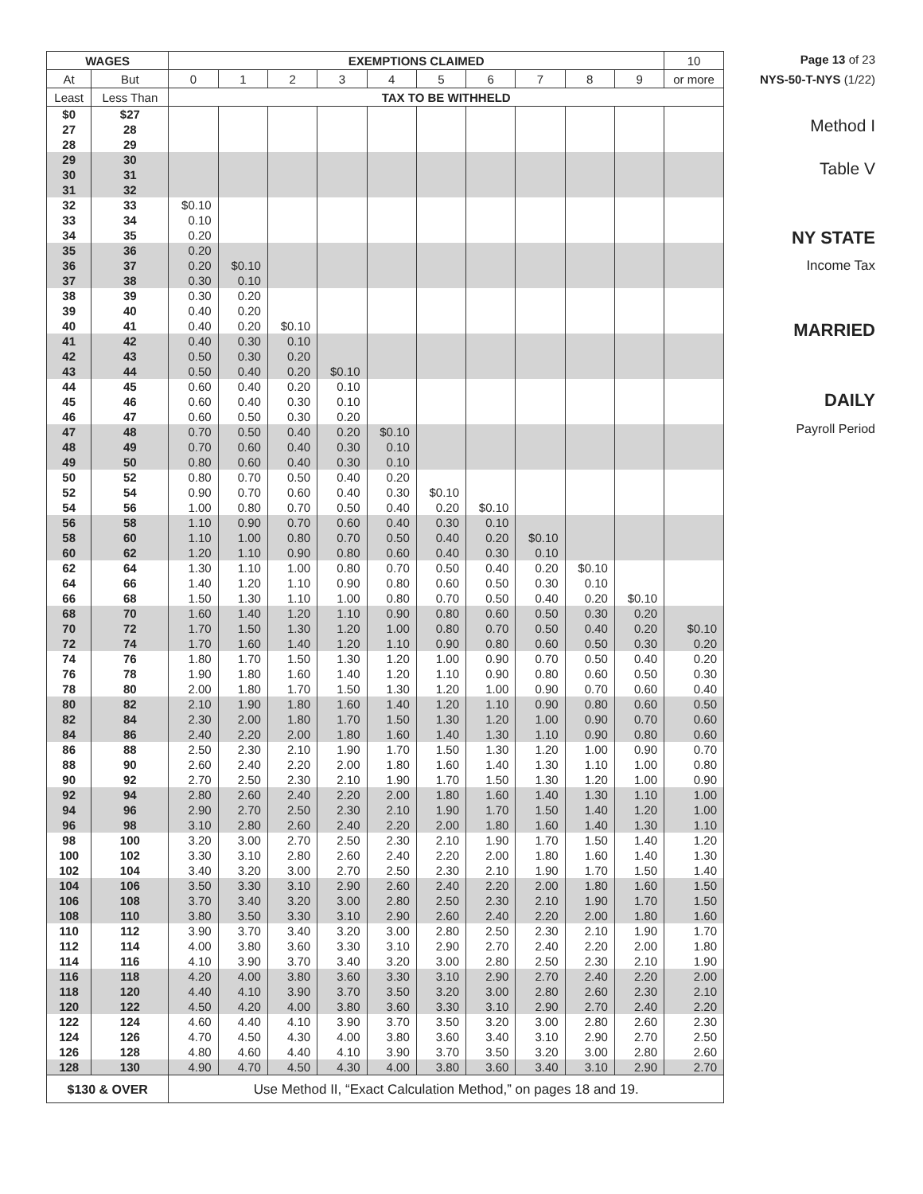| WAGES | | EXEMPTIONS CLAIMED | | | | | | | | | | 10 |
| --- | --- | --- | --- | --- | --- | --- | --- | --- | --- | --- | --- | --- |
| At | But | 0 | 1 | 2 | 3 | 4 | 5 | 6 | 7 | 8 | 9 | or more |
| Least | Less Than | TAX TO BE WITHHELD | | | | | | | | | | |
| $0 | $27 | | | | | | | | | | | |
| 27 | 28 | | | | | | | | | | | |
| 28 | 29 | | | | | | | | | | | |
| 29 | 30 | | | | | | | | | | | |
| 30 | 31 | | | | | | | | | | | |
| 31 | 32 | | | | | | | | | | | |
| 32 | 33 | $0.10 | | | | | | | | | | |
| 33 | 34 | 0.10 | | | | | | | | | | |
| 34 | 35 | 0.20 | | | | | | | | | | |
| 35 | 36 | 0.20 | | | | | | | | | | |
| 36 | 37 | 0.20 | $0.10 | | | | | | | | | |
| 37 | 38 | 0.30 | 0.10 | | | | | | | | | |
| 38 | 39 | 0.30 | 0.20 | | | | | | | | | |
| 39 | 40 | 0.40 | 0.20 | | | | | | | | | |
| 40 | 41 | 0.40 | 0.20 | $0.10 | | | | | | | | |
| 41 | 42 | 0.40 | 0.30 | 0.10 | | | | | | | | |
| 42 | 43 | 0.50 | 0.30 | 0.20 | | | | | | | | |
| 43 | 44 | 0.50 | 0.40 | 0.20 | $0.10 | | | | | | | |
| 44 | 45 | 0.60 | 0.40 | 0.20 | 0.10 | | | | | | | |
| 45 | 46 | 0.60 | 0.40 | 0.30 | 0.10 | | | | | | | |
| 46 | 47 | 0.60 | 0.50 | 0.30 | 0.20 | | | | | | | |
| 47 | 48 | 0.70 | 0.50 | 0.40 | 0.20 | $0.10 | | | | | | |
| 48 | 49 | 0.70 | 0.60 | 0.40 | 0.30 | 0.10 | | | | | | |
| 49 | 50 | 0.80 | 0.60 | 0.40 | 0.30 | 0.10 | | | | | | |
| 50 | 52 | 0.80 | 0.70 | 0.50 | 0.40 | 0.20 | | | | | | |
| 52 | 54 | 0.90 | 0.70 | 0.60 | 0.40 | 0.30 | $0.10 | | | | | |
| 54 | 56 | 1.00 | 0.80 | 0.70 | 0.50 | 0.40 | 0.20 | $0.10 | | | | |
| 56 | 58 | 1.10 | 0.90 | 0.70 | 0.60 | 0.40 | 0.30 | 0.10 | | | | |
| 58 | 60 | 1.10 | 1.00 | 0.80 | 0.70 | 0.50 | 0.40 | 0.20 | $0.10 | | | |
| 60 | 62 | 1.20 | 1.10 | 0.90 | 0.80 | 0.60 | 0.40 | 0.30 | 0.10 | | | |
| 62 | 64 | 1.30 | 1.10 | 1.00 | 0.80 | 0.70 | 0.50 | 0.40 | 0.20 | $0.10 | | |
| 64 | 66 | 1.40 | 1.20 | 1.10 | 0.90 | 0.80 | 0.60 | 0.50 | 0.30 | 0.10 | | |
| 66 | 68 | 1.50 | 1.30 | 1.10 | 1.00 | 0.80 | 0.70 | 0.50 | 0.40 | 0.20 | $0.10 | |
| 68 | 70 | 1.60 | 1.40 | 1.20 | 1.10 | 0.90 | 0.80 | 0.60 | 0.50 | 0.30 | 0.20 | |
| 70 | 72 | 1.70 | 1.50 | 1.30 | 1.20 | 1.00 | 0.80 | 0.70 | 0.50 | 0.40 | 0.20 | $0.10 |
| 72 | 74 | 1.70 | 1.60 | 1.40 | 1.20 | 1.10 | 0.90 | 0.80 | 0.60 | 0.50 | 0.30 | 0.20 |
| 74 | 76 | 1.80 | 1.70 | 1.50 | 1.30 | 1.20 | 1.00 | 0.90 | 0.70 | 0.50 | 0.40 | 0.20 |
| 76 | 78 | 1.90 | 1.80 | 1.60 | 1.40 | 1.20 | 1.10 | 0.90 | 0.80 | 0.60 | 0.50 | 0.30 |
| 78 | 80 | 2.00 | 1.80 | 1.70 | 1.50 | 1.30 | 1.20 | 1.00 | 0.90 | 0.70 | 0.60 | 0.40 |
| 80 | 82 | 2.10 | 1.90 | 1.80 | 1.60 | 1.40 | 1.20 | 1.10 | 0.90 | 0.80 | 0.60 | 0.50 |
| 82 | 84 | 2.30 | 2.00 | 1.80 | 1.70 | 1.50 | 1.30 | 1.20 | 1.00 | 0.90 | 0.70 | 0.60 |
| 84 | 86 | 2.40 | 2.20 | 2.00 | 1.80 | 1.60 | 1.40 | 1.30 | 1.10 | 0.90 | 0.80 | 0.60 |
| 86 | 88 | 2.50 | 2.30 | 2.10 | 1.90 | 1.70 | 1.50 | 1.30 | 1.20 | 1.00 | 0.90 | 0.70 |
| 88 | 90 | 2.60 | 2.40 | 2.20 | 2.00 | 1.80 | 1.60 | 1.40 | 1.30 | 1.10 | 1.00 | 0.80 |
| 90 | 92 | 2.70 | 2.50 | 2.30 | 2.10 | 1.90 | 1.70 | 1.50 | 1.30 | 1.20 | 1.00 | 0.90 |
| 92 | 94 | 2.80 | 2.60 | 2.40 | 2.20 | 2.00 | 1.80 | 1.60 | 1.40 | 1.30 | 1.10 | 1.00 |
| 94 | 96 | 2.90 | 2.70 | 2.50 | 2.30 | 2.10 | 1.90 | 1.70 | 1.50 | 1.40 | 1.20 | 1.00 |
| 96 | 98 | 3.10 | 2.80 | 2.60 | 2.40 | 2.20 | 2.00 | 1.80 | 1.60 | 1.40 | 1.30 | 1.10 |
| 98 | 100 | 3.20 | 3.00 | 2.70 | 2.50 | 2.30 | 2.10 | 1.90 | 1.70 | 1.50 | 1.40 | 1.20 |
| 100 | 102 | 3.30 | 3.10 | 2.80 | 2.60 | 2.40 | 2.20 | 2.00 | 1.80 | 1.60 | 1.40 | 1.30 |
| 102 | 104 | 3.40 | 3.20 | 3.00 | 2.70 | 2.50 | 2.30 | 2.10 | 1.90 | 1.70 | 1.50 | 1.40 |
| 104 | 106 | 3.50 | 3.30 | 3.10 | 2.90 | 2.60 | 2.40 | 2.20 | 2.00 | 1.80 | 1.60 | 1.50 |
| 106 | 108 | 3.70 | 3.40 | 3.20 | 3.00 | 2.80 | 2.50 | 2.30 | 2.10 | 1.90 | 1.70 | 1.50 |
| 108 | 110 | 3.80 | 3.50 | 3.30 | 3.10 | 2.90 | 2.60 | 2.40 | 2.20 | 2.00 | 1.80 | 1.60 |
| 110 | 112 | 3.90 | 3.70 | 3.40 | 3.20 | 3.00 | 2.80 | 2.50 | 2.30 | 2.10 | 1.90 | 1.70 |
| 112 | 114 | 4.00 | 3.80 | 3.60 | 3.30 | 3.10 | 2.90 | 2.70 | 2.40 | 2.20 | 2.00 | 1.80 |
| 114 | 116 | 4.10 | 3.90 | 3.70 | 3.40 | 3.20 | 3.00 | 2.80 | 2.50 | 2.30 | 2.10 | 1.90 |
| 116 | 118 | 4.20 | 4.00 | 3.80 | 3.60 | 3.30 | 3.10 | 2.90 | 2.70 | 2.40 | 2.20 | 2.00 |
| 118 | 120 | 4.40 | 4.10 | 3.90 | 3.70 | 3.50 | 3.20 | 3.00 | 2.80 | 2.60 | 2.30 | 2.10 |
| 120 | 122 | 4.50 | 4.20 | 4.00 | 3.80 | 3.60 | 3.30 | 3.10 | 2.90 | 2.70 | 2.40 | 2.20 |
| 122 | 124 | 4.60 | 4.40 | 4.10 | 3.90 | 3.70 | 3.50 | 3.20 | 3.00 | 2.80 | 2.60 | 2.30 |
| 124 | 126 | 4.70 | 4.50 | 4.30 | 4.00 | 3.80 | 3.60 | 3.40 | 3.10 | 2.90 | 2.70 | 2.50 |
| 126 | 128 | 4.80 | 4.60 | 4.40 | 4.10 | 3.90 | 3.70 | 3.50 | 3.20 | 3.00 | 2.80 | 2.60 |
| 128 | 130 | 4.90 | 4.70 | 4.50 | 4.30 | 4.00 | 3.80 | 3.60 | 3.40 | 3.10 | 2.90 | 2.70 |
| $130 & OVER | | Use Method II, “Exact Calculation Method,” on pages 18 and 19. | | | | | | | | | | |
Page 13 of 23
NYS-50-T-NYS (1/22)
Method I
Table V
NY STATE
Income Tax
MARRIED
DAILY
Payroll Period